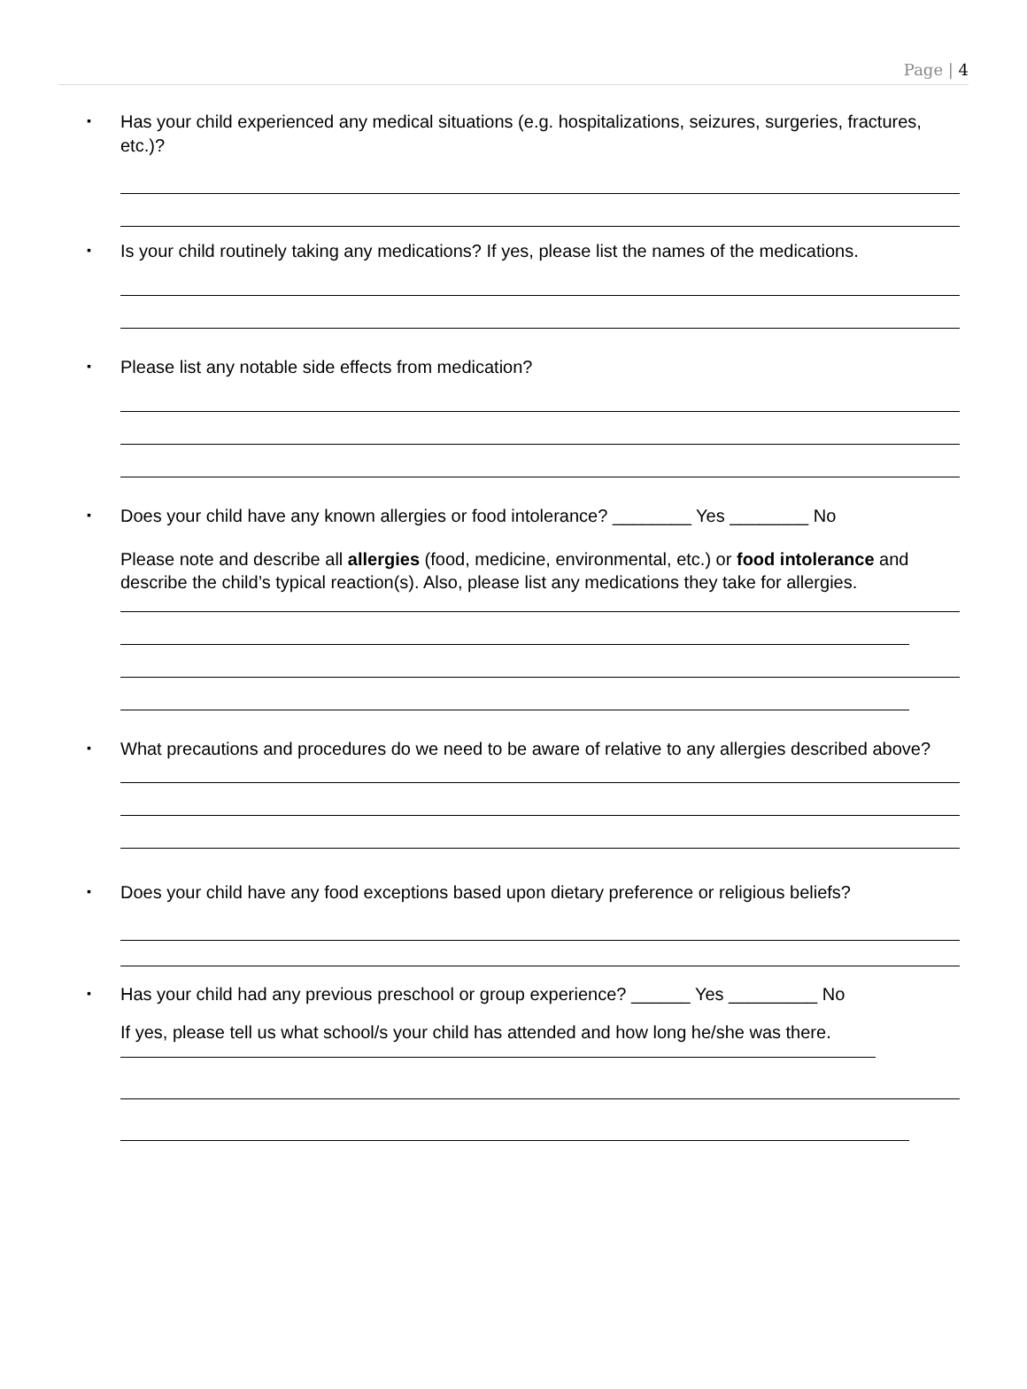Page | 4
▪
Has your child experienced any medical situations (e.g. hospitalizations, seizures, surgeries, fractures, etc.)?
▪
Is your child routinely taking any medications? If yes, please list the names of the medications.
▪
Please list any notable side effects from medication?
▪
Does your child have any known allergies or food intolerance? ________ Yes ________ No
Please note and describe all allergies (food, medicine, environmental, etc.) or food intolerance and describe the child’s typical reaction(s). Also, please list any medications they take for allergies.
▪
What precautions and procedures do we need to be aware of relative to any allergies described above?
▪
Does your child have any food exceptions based upon dietary preference or religious beliefs?
▪
Has your child had any previous preschool or group experience? ______ Yes _________ No
If yes, please tell us what school/s your child has attended and how long he/she was there.